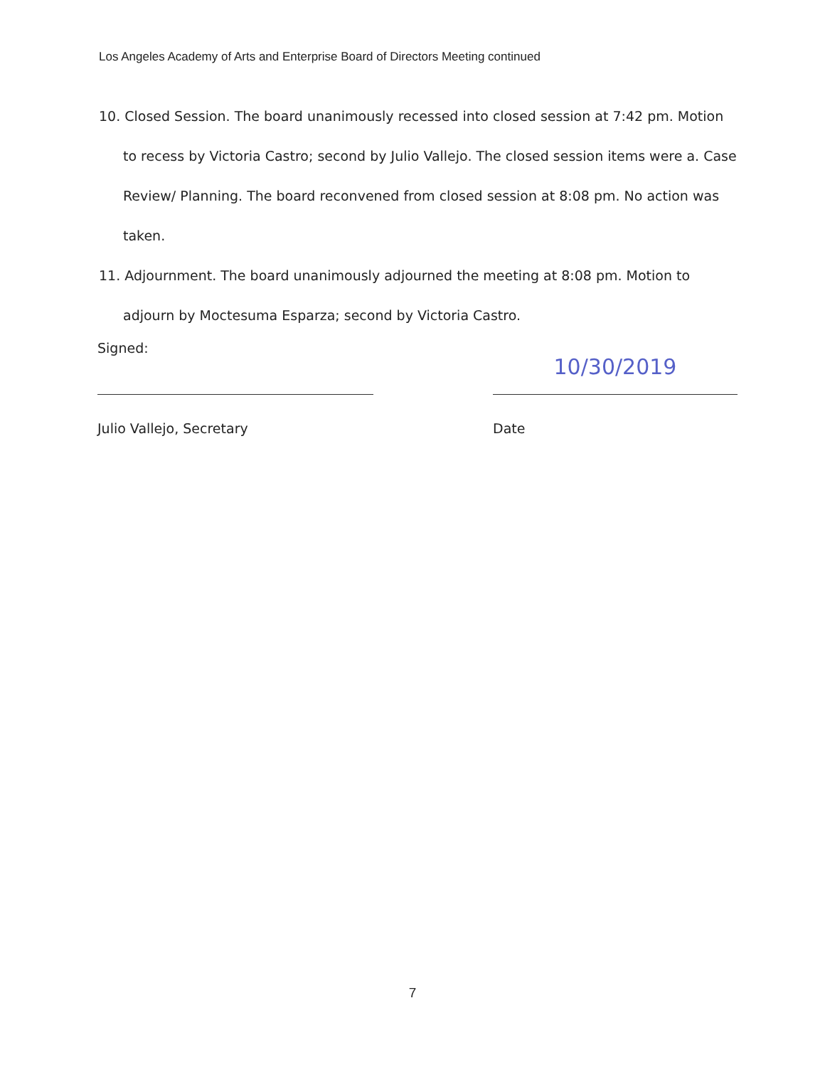Los Angeles Academy of Arts and Enterprise Board of Directors Meeting continued
10. Closed Session. The board unanimously recessed into closed session at 7:42 pm. Motion to recess by Victoria Castro; second by Julio Vallejo. The closed session items were a. Case Review/ Planning. The board reconvened from closed session at 8:08 pm. No action was taken.
11. Adjournment. The board unanimously adjourned the meeting at 8:08 pm. Motion to adjourn by Moctesuma Esparza; second by Victoria Castro.
Signed:
Julio Vallejo, Secretary
10/30/2019
Date
7